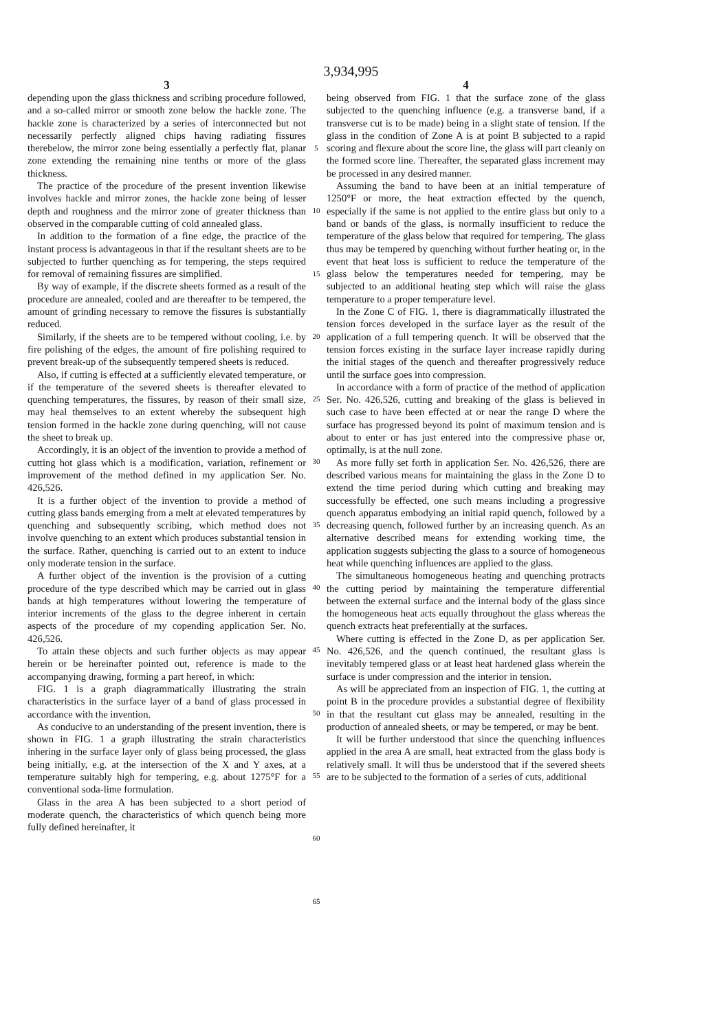3,934,995
3
depending upon the glass thickness and scribing procedure followed, and a so-called mirror or smooth zone below the hackle zone. The hackle zone is characterized by a series of interconnected but not necessarily perfectly aligned chips having radiating fissures therebelow, the mirror zone being essentially a perfectly flat, planar zone extending the remaining nine tenths or more of the glass thickness.
The practice of the procedure of the present invention likewise involves hackle and mirror zones, the hackle zone being of lesser depth and roughness and the mirror zone of greater thickness than observed in the comparable cutting of cold annealed glass.
In addition to the formation of a fine edge, the practice of the instant process is advantageous in that if the resultant sheets are to be subjected to further quenching as for tempering, the steps required for removal of remaining fissures are simplified.
By way of example, if the discrete sheets formed as a result of the procedure are annealed, cooled and are thereafter to be tempered, the amount of grinding necessary to remove the fissures is substantially reduced.
Similarly, if the sheets are to be tempered without cooling, i.e. by fire polishing of the edges, the amount of fire polishing required to prevent break-up of the subsequently tempered sheets is reduced.
Also, if cutting is effected at a sufficiently elevated temperature, or if the temperature of the severed sheets is thereafter elevated to quenching temperatures, the fissures, by reason of their small size, may heal themselves to an extent whereby the subsequent high tension formed in the hackle zone during quenching, will not cause the sheet to break up.
Accordingly, it is an object of the invention to provide a method of cutting hot glass which is a modification, variation, refinement or improvement of the method defined in my application Ser. No. 426,526.
It is a further object of the invention to provide a method of cutting glass bands emerging from a melt at elevated temperatures by quenching and subsequently scribing, which method does not involve quenching to an extent which produces substantial tension in the surface. Rather, quenching is carried out to an extent to induce only moderate tension in the surface.
A further object of the invention is the provision of a cutting procedure of the type described which may be carried out in glass bands at high temperatures without lowering the temperature of interior increments of the glass to the degree inherent in certain aspects of the procedure of my copending application Ser. No. 426,526.
To attain these objects and such further objects as may appear herein or be hereinafter pointed out, reference is made to the accompanying drawing, forming a part hereof, in which:
FIG. 1 is a graph diagrammatically illustrating the strain characteristics in the surface layer of a band of glass processed in accordance with the invention.
As conducive to an understanding of the present invention, there is shown in FIG. 1 a graph illustrating the strain characteristics inhering in the surface layer only of glass being processed, the glass being initially, e.g. at the intersection of the X and Y axes, at a temperature suitably high for tempering, e.g. about 1275°F for a conventional soda-lime formulation.
Glass in the area A has been subjected to a short period of moderate quench, the characteristics of which quench being more fully defined hereinafter, it
5
10
15
20
25
30
35
40
45
50
55
60
65
4
being observed from FIG. 1 that the surface zone of the glass subjected to the quenching influence (e.g. a transverse band, if a transverse cut is to be made) being in a slight state of tension. If the glass in the condition of Zone A is at point B subjected to a rapid scoring and flexure about the score line, the glass will part cleanly on the formed score line. Thereafter, the separated glass increment may be processed in any desired manner.
Assuming the band to have been at an initial temperature of 1250°F or more, the heat extraction effected by the quench, especially if the same is not applied to the entire glass but only to a band or bands of the glass, is normally insufficient to reduce the temperature of the glass below that required for tempering. The glass thus may be tempered by quenching without further heating or, in the event that heat loss is sufficient to reduce the temperature of the glass below the temperatures needed for tempering, may be subjected to an additional heating step which will raise the glass temperature to a proper temperature level.
In the Zone C of FIG. 1, there is diagrammatically illustrated the tension forces developed in the surface layer as the result of the application of a full tempering quench. It will be observed that the tension forces existing in the surface layer increase rapidly during the initial stages of the quench and thereafter progressively reduce until the surface goes into compression.
In accordance with a form of practice of the method of application Ser. No. 426,526, cutting and breaking of the glass is believed in such case to have been effected at or near the range D where the surface has progressed beyond its point of maximum tension and is about to enter or has just entered into the compressive phase or, optimally, is at the null zone.
As more fully set forth in application Ser. No. 426,526, there are described various means for maintaining the glass in the Zone D to extend the time period during which cutting and breaking may successfully be effected, one such means including a progressive quench apparatus embodying an initial rapid quench, followed by a decreasing quench, followed further by an increasing quench. As an alternative described means for extending working time, the application suggests subjecting the glass to a source of homogeneous heat while quenching influences are applied to the glass.
The simultaneous homogeneous heating and quenching protracts the cutting period by maintaining the temperature differential between the external surface and the internal body of the glass since the homogeneous heat acts equally throughout the glass whereas the quench extracts heat preferentially at the surfaces.
Where cutting is effected in the Zone D, as per application Ser. No. 426,526, and the quench continued, the resultant glass is inevitably tempered glass or at least heat hardened glass wherein the surface is under compression and the interior in tension.
As will be appreciated from an inspection of FIG. 1, the cutting at point B in the procedure provides a substantial degree of flexibility in that the resultant cut glass may be annealed, resulting in the production of annealed sheets, or may be tempered, or may be bent.
It will be further understood that since the quenching influences applied in the area A are small, heat extracted from the glass body is relatively small. It will thus be understood that if the severed sheets are to be subjected to the formation of a series of cuts, additional